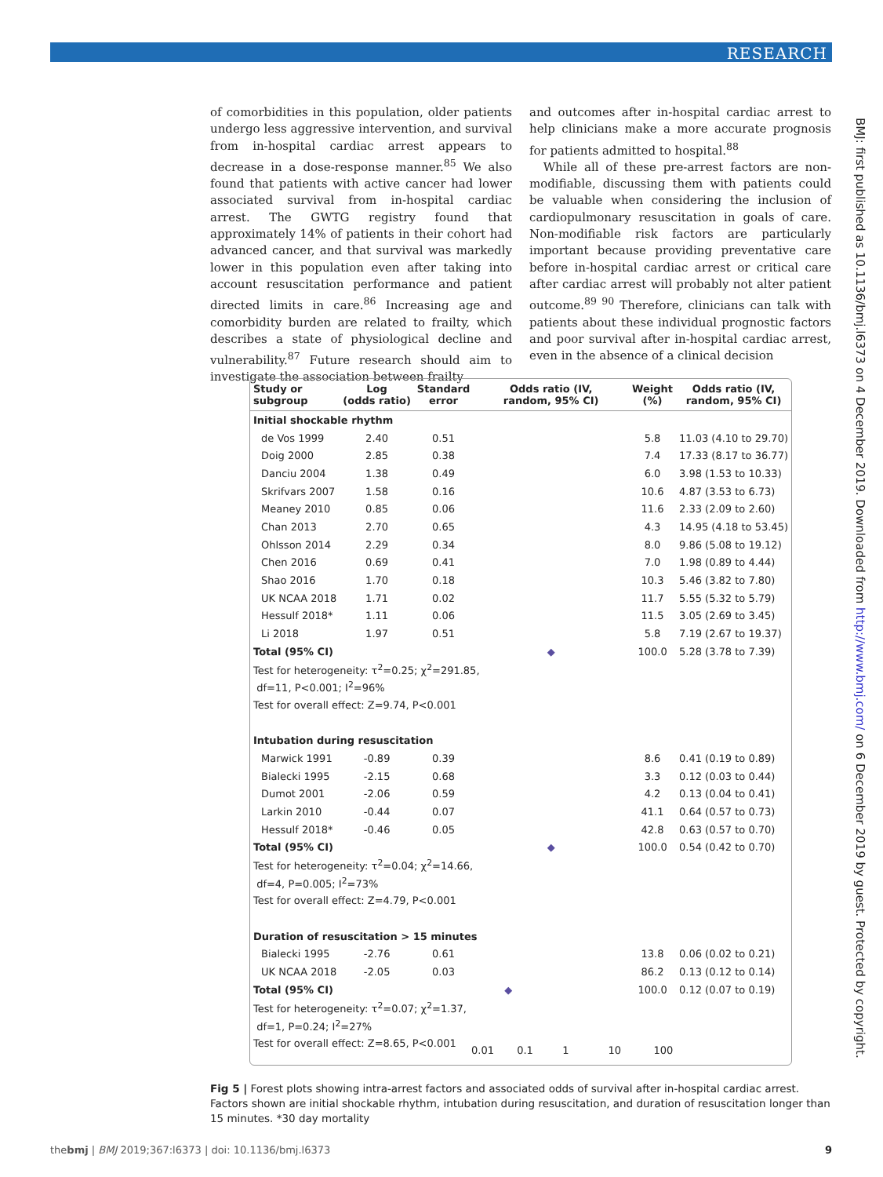RESEARCH
of comorbidities in this population, older patients undergo less aggressive intervention, and survival from in-hospital cardiac arrest appears to decrease in a dose-response manner.<sup>85</sup> We also found that patients with active cancer had lower associated survival from in-hospital cardiac arrest. The GWTG registry found that approximately 14% of patients in their cohort had advanced cancer, and that survival was markedly lower in this population even after taking into account resuscitation performance and patient directed limits in care.<sup>86</sup> Increasing age and comorbidity burden are related to frailty, which describes a state of physiological decline and vulnerability.<sup>87</sup> Future research should aim to investigate the association between frailty
and outcomes after in-hospital cardiac arrest to help clinicians make a more accurate prognosis for patients admitted to hospital.<sup>88</sup>
While all of these pre-arrest factors are non-modifiable, discussing them with patients could be valuable when considering the inclusion of cardiopulmonary resuscitation in goals of care. Non-modifiable risk factors are particularly important because providing preventative care before in-hospital cardiac arrest or critical care after cardiac arrest will probably not alter patient outcome.<sup>89 90</sup> Therefore, clinicians can talk with patients about these individual prognostic factors and poor survival after in-hospital cardiac arrest, even in the absence of a clinical decision
BMJ: first published as 10.1136/bmj.l6373 on 4 December 2019. Downloaded from http://www.bmj.com/ on 6 December 2019 by guest. Protected by copyright.
| Study or subgroup | Log (odds ratio) | Standard error | Odds ratio (IV, random, 95% CI) | Weight (%) | Odds ratio (IV, random, 95% CI) |
| --- | --- | --- | --- | --- | --- |
| Initial shockable rhythm | | | | | |
| de Vos 1999 | 2.40 | 0.51 | | 5.8 | 11.03 (4.10 to 29.70) |
| Doig 2000 | 2.85 | 0.38 | | 7.4 | 17.33 (8.17 to 36.77) |
| Danciu 2004 | 1.38 | 0.49 | | 6.0 | 3.98 (1.53 to 10.33) |
| Skrifvars 2007 | 1.58 | 0.16 | | 10.6 | 4.87 (3.53 to 6.73) |
| Meaney 2010 | 0.85 | 0.06 | | 11.6 | 2.33 (2.09 to 2.60) |
| Chan 2013 | 2.70 | 0.65 | | 4.3 | 14.95 (4.18 to 53.45) |
| Ohlsson 2014 | 2.29 | 0.34 | | 8.0 | 9.86 (5.08 to 19.12) |
| Chen 2016 | 0.69 | 0.41 | | 7.0 | 1.98 (0.89 to 4.44) |
| Shao 2016 | 1.70 | 0.18 | | 10.3 | 5.46 (3.82 to 7.80) |
| UK NCAA 2018 | 1.71 | 0.02 | | 11.7 | 5.55 (5.32 to 5.79) |
| Hessulf 2018* | 1.11 | 0.06 | | 11.5 | 3.05 (2.69 to 3.45) |
| Li 2018 | 1.97 | 0.51 | | 5.8 | 7.19 (2.67 to 19.37) |
| Total (95% CI) | | | ◆ | 100.0 | 5.28 (3.78 to 7.39) |
| Test for heterogeneity: τ<sup>2</sup>=0.25; χ<sup>2</sup>=291.85, | | | | | |
| df=11, P<0.001; I<sup>2</sup>=96% | | | | | |
| Test for overall effect: Z=9.74, P<0.001 | | | | | |
| Intubation during resuscitation | | | | | |
| Marwick 1991 | -0.89 | 0.39 | | 8.6 | 0.41 (0.19 to 0.89) |
| Bialecki 1995 | -2.15 | 0.68 | | 3.3 | 0.12 (0.03 to 0.44) |
| Dumot 2001 | -2.06 | 0.59 | | 4.2 | 0.13 (0.04 to 0.41) |
| Larkin 2010 | -0.44 | 0.07 | | 41.1 | 0.64 (0.57 to 0.73) |
| Hessulf 2018* | -0.46 | 0.05 | | 42.8 | 0.63 (0.57 to 0.70) |
| Total (95% CI) | | | ◆ | 100.0 | 0.54 (0.42 to 0.70) |
| Test for heterogeneity: τ<sup>2</sup>=0.04; χ<sup>2</sup>=14.66, | | | | | |
| df=4, P=0.005; I<sup>2</sup>=73% | | | | | |
| Test for overall effect: Z=4.79, P<0.001 | | | | | |
| Duration of resuscitation > 15 minutes | | | | | |
| Bialecki 1995 | -2.76 | 0.61 | | 13.8 | 0.06 (0.02 to 0.21) |
| UK NCAA 2018 | -2.05 | 0.03 | | 86.2 | 0.13 (0.12 to 0.14) |
| Total (95% CI) | | | ◆ | 100.0 | 0.12 (0.07 to 0.19) |
| Test for heterogeneity: τ<sup>2</sup>=0.07; χ<sup>2</sup>=1.37, | | | | | |
| df=1, P=0.24; I<sup>2</sup>=27% | | | | | |
| Test for overall effect: Z=8.65, P<0.001 | | | | | |
0.01 0.1 1 10 100
Fig 5 | Forest plots showing intra-arrest factors and associated odds of survival after in-hospital cardiac arrest. Factors shown are initial shockable rhythm, intubation during resuscitation, and duration of resuscitation longer than 15 minutes. *30 day mortality
thebmj | BMJ 2019;367:l6373 | doi: 10.1136/bmj.l6373 9